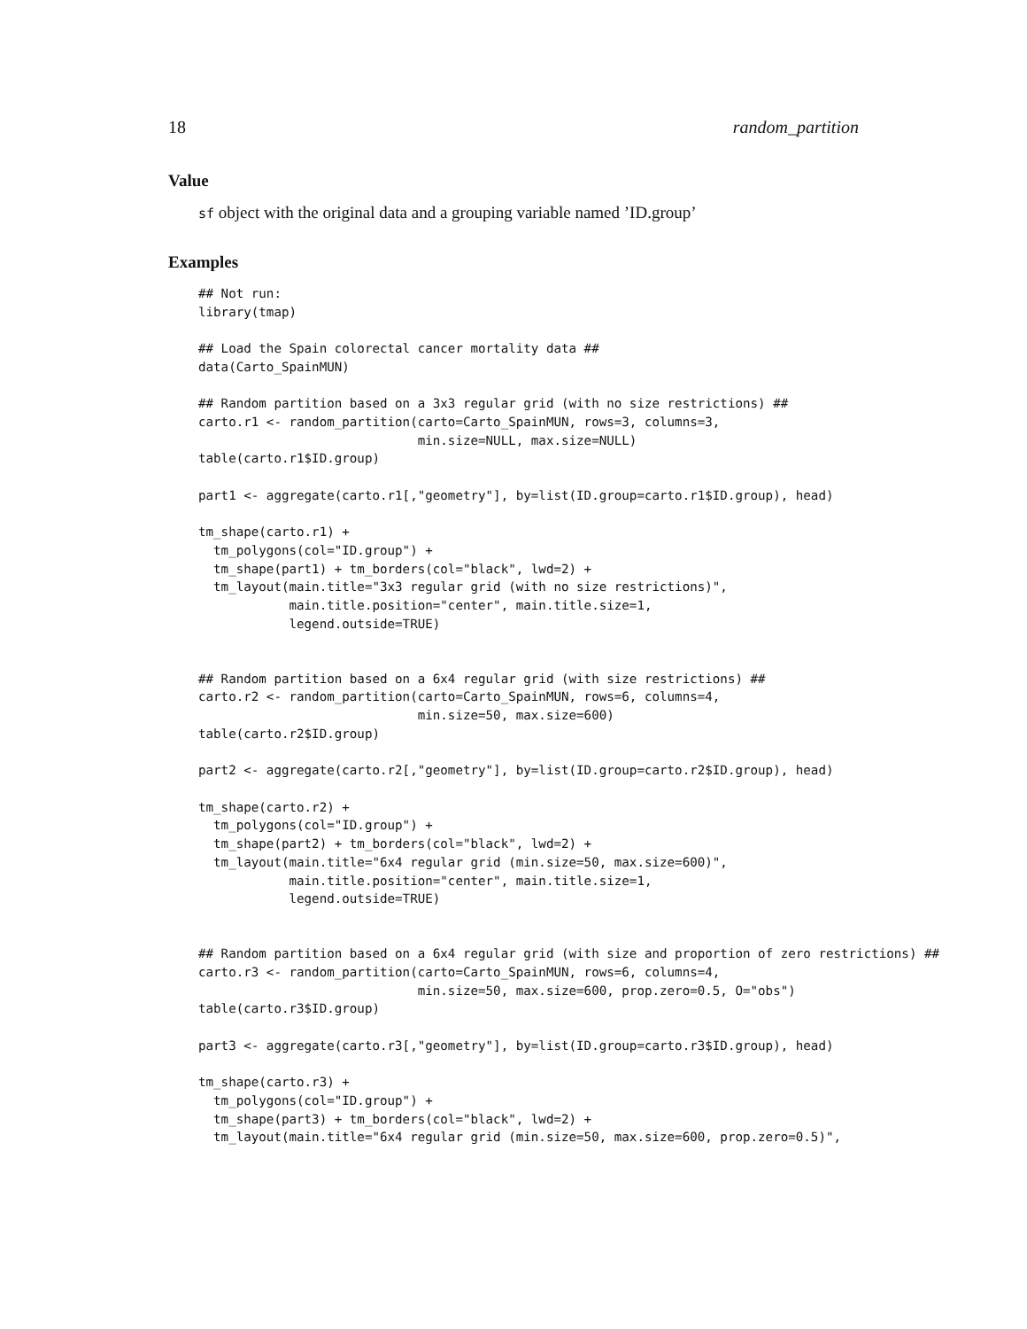18 random_partition
Value
sf object with the original data and a grouping variable named ’ID.group’
Examples
## Not run:
library(tmap)

## Load the Spain colorectal cancer mortality data ##
data(Carto_SpainMUN)

## Random partition based on a 3x3 regular grid (with no size restrictions) ##
carto.r1 <- random_partition(carto=Carto_SpainMUN, rows=3, columns=3,
                             min.size=NULL, max.size=NULL)
table(carto.r1$ID.group)

part1 <- aggregate(carto.r1[,"geometry"], by=list(ID.group=carto.r1$ID.group), head)

tm_shape(carto.r1) +
  tm_polygons(col="ID.group") +
  tm_shape(part1) + tm_borders(col="black", lwd=2) +
  tm_layout(main.title="3x3 regular grid (with no size restrictions)",
            main.title.position="center", main.title.size=1,
            legend.outside=TRUE)


## Random partition based on a 6x4 regular grid (with size restrictions) ##
carto.r2 <- random_partition(carto=Carto_SpainMUN, rows=6, columns=4,
                             min.size=50, max.size=600)
table(carto.r2$ID.group)

part2 <- aggregate(carto.r2[,"geometry"], by=list(ID.group=carto.r2$ID.group), head)

tm_shape(carto.r2) +
  tm_polygons(col="ID.group") +
  tm_shape(part2) + tm_borders(col="black", lwd=2) +
  tm_layout(main.title="6x4 regular grid (min.size=50, max.size=600)",
            main.title.position="center", main.title.size=1,
            legend.outside=TRUE)


## Random partition based on a 6x4 regular grid (with size and proportion of zero restrictions) ##
carto.r3 <- random_partition(carto=Carto_SpainMUN, rows=6, columns=4,
                             min.size=50, max.size=600, prop.zero=0.5, O="obs")
table(carto.r3$ID.group)

part3 <- aggregate(carto.r3[,"geometry"], by=list(ID.group=carto.r3$ID.group), head)

tm_shape(carto.r3) +
  tm_polygons(col="ID.group") +
  tm_shape(part3) + tm_borders(col="black", lwd=2) +
  tm_layout(main.title="6x4 regular grid (min.size=50, max.size=600, prop.zero=0.5)",